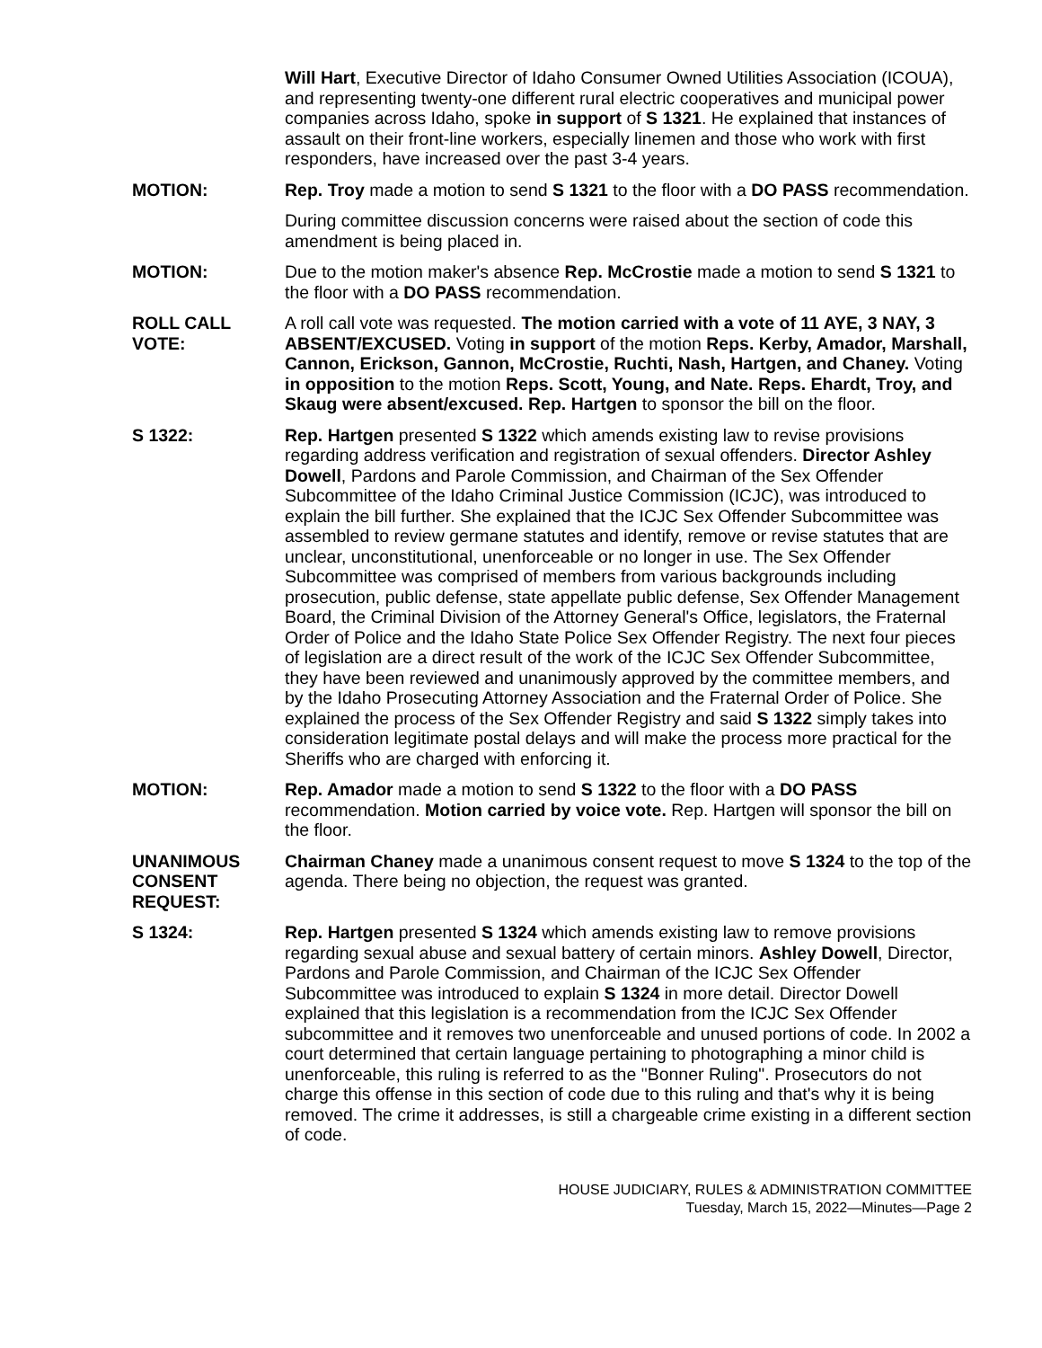Will Hart, Executive Director of Idaho Consumer Owned Utilities Association (ICOUA), and representing twenty-one different rural electric cooperatives and municipal power companies across Idaho, spoke in support of S 1321. He explained that instances of assault on their front-line workers, especially linemen and those who work with first responders, have increased over the past 3-4 years.
MOTION: Rep. Troy made a motion to send S 1321 to the floor with a DO PASS recommendation.
During committee discussion concerns were raised about the section of code this amendment is being placed in.
MOTION: Due to the motion maker's absence Rep. McCrostie made a motion to send S 1321 to the floor with a DO PASS recommendation.
ROLL CALL
VOTE:
A roll call vote was requested. The motion carried with a vote of 11 AYE, 3 NAY, 3 ABSENT/EXCUSED. Voting in support of the motion Reps. Kerby, Amador, Marshall, Cannon, Erickson, Gannon, McCrostie, Ruchti, Nash, Hartgen, and Chaney. Voting in opposition to the motion Reps. Scott, Young, and Nate. Reps. Ehardt, Troy, and Skaug were absent/excused. Rep. Hartgen to sponsor the bill on the floor.
S 1322: Rep. Hartgen presented S 1322 which amends existing law to revise provisions regarding address verification and registration of sexual offenders. Director Ashley Dowell, Pardons and Parole Commission, and Chairman of the Sex Offender Subcommittee of the Idaho Criminal Justice Commission (ICJC), was introduced to explain the bill further. She explained that the ICJC Sex Offender Subcommittee was assembled to review germane statutes and identify, remove or revise statutes that are unclear, unconstitutional, unenforceable or no longer in use. The Sex Offender Subcommittee was comprised of members from various backgrounds including prosecution, public defense, state appellate public defense, Sex Offender Management Board, the Criminal Division of the Attorney General's Office, legislators, the Fraternal Order of Police and the Idaho State Police Sex Offender Registry. The next four pieces of legislation are a direct result of the work of the ICJC Sex Offender Subcommittee, they have been reviewed and unanimously approved by the committee members, and by the Idaho Prosecuting Attorney Association and the Fraternal Order of Police. She explained the process of the Sex Offender Registry and said S 1322 simply takes into consideration legitimate postal delays and will make the process more practical for the Sheriffs who are charged with enforcing it.
MOTION: Rep. Amador made a motion to send S 1322 to the floor with a DO PASS recommendation. Motion carried by voice vote. Rep. Hartgen will sponsor the bill on the floor.
UNANIMOUS
CONSENT
REQUEST:
Chairman Chaney made a unanimous consent request to move S 1324 to the top of the agenda. There being no objection, the request was granted.
S 1324: Rep. Hartgen presented S 1324 which amends existing law to remove provisions regarding sexual abuse and sexual battery of certain minors. Ashley Dowell, Director, Pardons and Parole Commission, and Chairman of the ICJC Sex Offender Subcommittee was introduced to explain S 1324 in more detail. Director Dowell explained that this legislation is a recommendation from the ICJC Sex Offender subcommittee and it removes two unenforceable and unused portions of code. In 2002 a court determined that certain language pertaining to photographing a minor child is unenforceable, this ruling is referred to as the "Bonner Ruling". Prosecutors do not charge this offense in this section of code due to this ruling and that's why it is being removed. The crime it addresses, is still a chargeable crime existing in a different section of code.
HOUSE JUDICIARY, RULES & ADMINISTRATION COMMITTEE
Tuesday, March 15, 2022—Minutes—Page 2